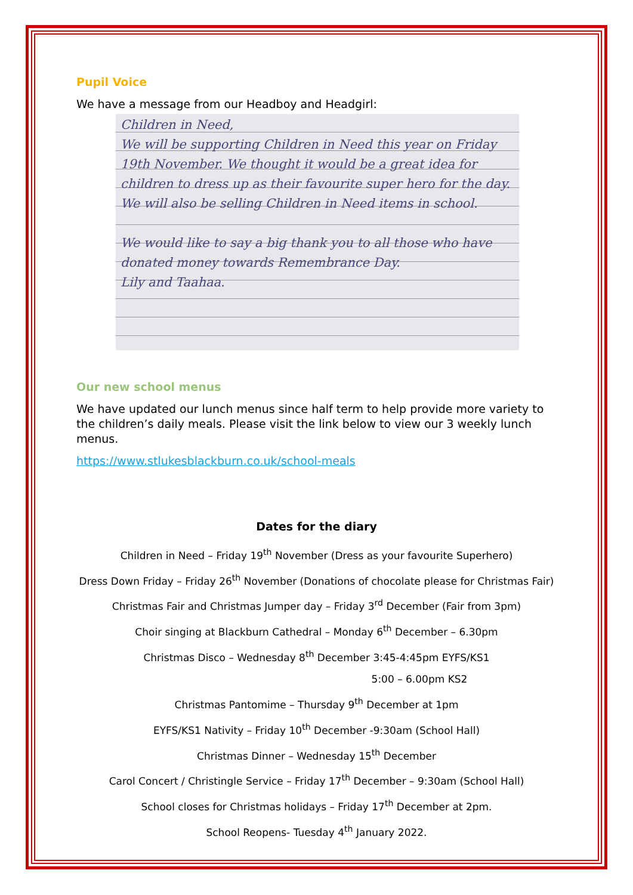Pupil Voice
We have a message from our Headboy and Headgirl:
Children in Need,
We will be supporting Children in Need this year on Friday 19th November. We thought it would be a great idea for children to dress up as their favourite super hero for the day. We will also be selling Children in Need items in school.
We would like to say a big thank you to all those who have donated money towards Remembrance Day.
Lily and Taahaa.
Our new school menus
We have updated our lunch menus since half term to help provide more variety to the children’s daily meals. Please visit the link below to view our 3 weekly lunch menus.
https://www.stlukesblackburn.co.uk/school-meals
Dates for the diary
Children in Need – Friday 19<sup>th</sup> November (Dress as your favourite Superhero)
Dress Down Friday – Friday 26<sup>th</sup> November (Donations of chocolate please for Christmas Fair)
Christmas Fair and Christmas Jumper day – Friday 3<sup>rd</sup> December (Fair from 3pm)
Choir singing at Blackburn Cathedral – Monday 6<sup>th</sup> December – 6.30pm
Christmas Disco – Wednesday 8<sup>th</sup> December 3:45-4:45pm EYFS/KS1
5:00 – 6.00pm KS2
Christmas Pantomime – Thursday 9<sup>th</sup> December at 1pm
EYFS/KS1 Nativity – Friday 10<sup>th</sup> December -9:30am (School Hall)
Christmas Dinner – Wednesday 15<sup>th</sup> December
Carol Concert / Christingle Service – Friday 17<sup>th</sup> December – 9:30am (School Hall)
School closes for Christmas holidays – Friday 17<sup>th</sup> December at 2pm.
School Reopens- Tuesday 4<sup>th</sup> January 2022.